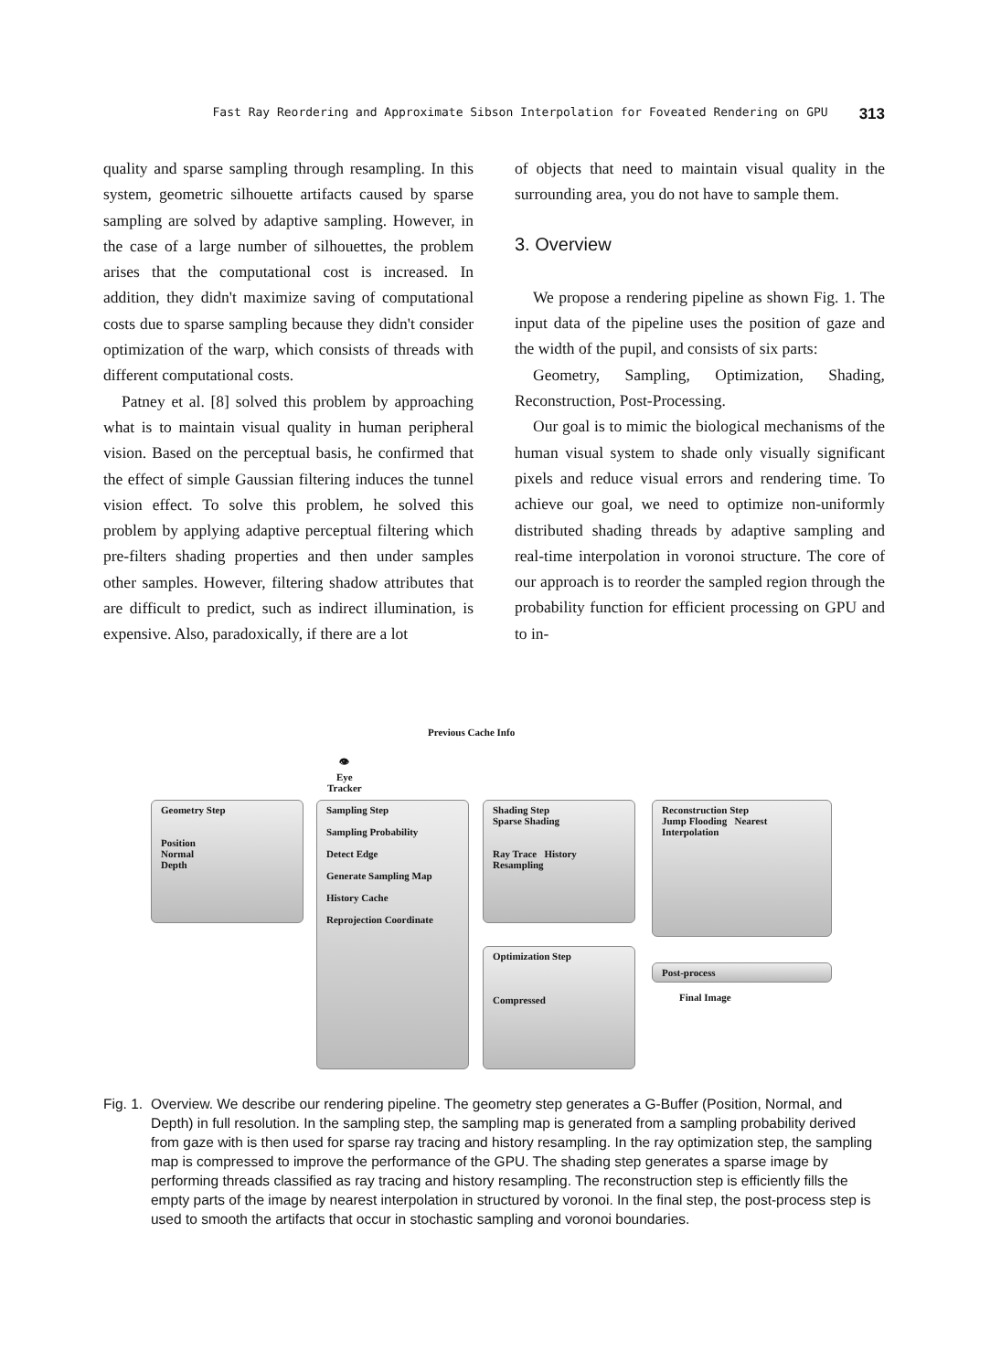Fast Ray Reordering and Approximate Sibson Interpolation for Foveated Rendering on GPU 313
quality and sparse sampling through resampling. In this system, geometric silhouette artifacts caused by sparse sampling are solved by adaptive sampling. However, in the case of a large number of silhouettes, the problem arises that the computational cost is increased. In addition, they didn't maximize saving of computational costs due to sparse sampling because they didn't consider optimization of the warp, which consists of threads with different computational costs.
Patney et al. [8] solved this problem by approaching what is to maintain visual quality in human peripheral vision. Based on the perceptual basis, he confirmed that the effect of simple Gaussian filtering induces the tunnel vision effect. To solve this problem, he solved this problem by applying adaptive perceptual filtering which pre-filters shading properties and then under samples other samples. However, filtering shadow attributes that are difficult to predict, such as indirect illumination, is expensive. Also, paradoxically, if there are a lot
of objects that need to maintain visual quality in the surrounding area, you do not have to sample them.
3. Overview
We propose a rendering pipeline as shown Fig. 1. The input data of the pipeline uses the position of gaze and the width of the pupil, and consists of six parts:
Geometry, Sampling, Optimization, Shading, Reconstruction, Post-Processing.
Our goal is to mimic the biological mechanisms of the human visual system to shade only visually significant pixels and reduce visual errors and rendering time. To achieve our goal, we need to optimize non-uniformly distributed shading threads by adaptive sampling and real-time interpolation in voronoi structure. The core of our approach is to reorder the sampled region through the probability function for efficient processing on GPU and to in-
Previous Cache Info
👁
Eye
Tracker
Geometry Step
Position
Normal
Depth
Sampling Step
Sampling Probability
Detect Edge
Generate Sampling Map
History Cache
Reprojection Coordinate
Shading Step
Sparse Shading
Ray Trace History Resampling
Optimization Step
Compressed
Reconstruction Step
Jump Flooding Nearest Interpolation
Post-process
Final Image
Fig. 1. Overview. We describe our rendering pipeline. The geometry step generates a G-Buffer (Position, Normal, and Depth) in full resolution. In the sampling step, the sampling map is generated from a sampling probability derived from gaze with is then used for sparse ray tracing and history resampling. In the ray optimization step, the sampling map is compressed to improve the performance of the GPU. The shading step generates a sparse image by performing threads classified as ray tracing and history resampling. The reconstruction step is efficiently fills the empty parts of the image by nearest interpolation in structured by voronoi. In the final step, the post-process step is used to smooth the artifacts that occur in stochastic sampling and voronoi boundaries.